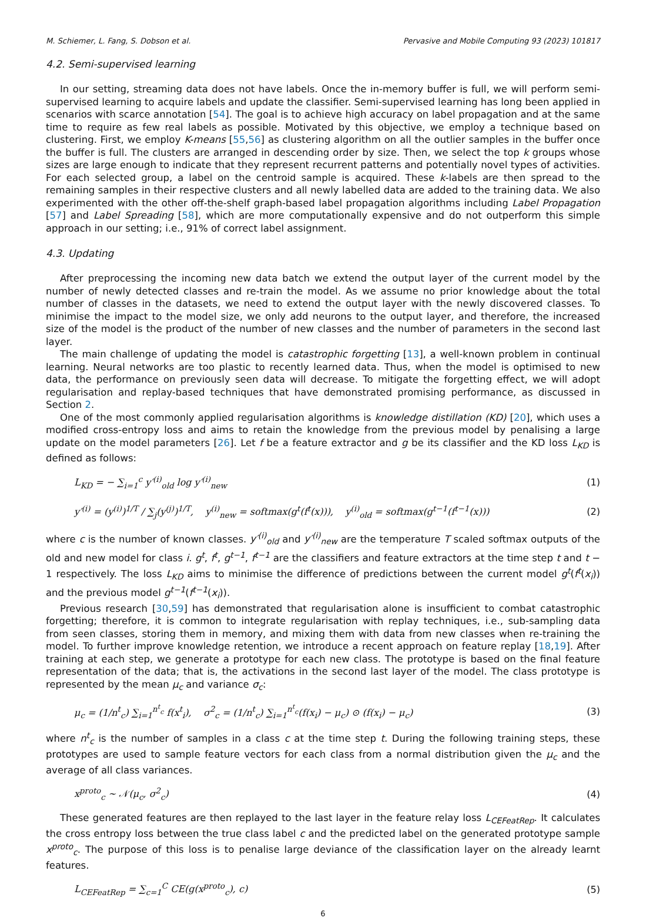M. Schiemer, L. Fang, S. Dobson et al. Pervasive and Mobile Computing 93 (2023) 101817
4.2. Semi-supervised learning
In our setting, streaming data does not have labels. Once the in-memory buffer is full, we will perform semi-supervised learning to acquire labels and update the classifier. Semi-supervised learning has long been applied in scenarios with scarce annotation [54]. The goal is to achieve high accuracy on label propagation and at the same time to require as few real labels as possible. Motivated by this objective, we employ a technique based on clustering. First, we employ K-means [55,56] as clustering algorithm on all the outlier samples in the buffer once the buffer is full. The clusters are arranged in descending order by size. Then, we select the top k groups whose sizes are large enough to indicate that they represent recurrent patterns and potentially novel types of activities. For each selected group, a label on the centroid sample is acquired. These k-labels are then spread to the remaining samples in their respective clusters and all newly labelled data are added to the training data. We also experimented with the other off-the-shelf graph-based label propagation algorithms including Label Propagation [57] and Label Spreading [58], which are more computationally expensive and do not outperform this simple approach in our setting; i.e., 91% of correct label assignment.
4.3. Updating
After preprocessing the incoming new data batch we extend the output layer of the current model by the number of newly detected classes and re-train the model. As we assume no prior knowledge about the total number of classes in the datasets, we need to extend the output layer with the newly discovered classes. To minimise the impact to the model size, we only add neurons to the output layer, and therefore, the increased size of the model is the product of the number of new classes and the number of parameters in the second last layer.
The main challenge of updating the model is catastrophic forgetting [13], a well-known problem in continual learning. Neural networks are too plastic to recently learned data. Thus, when the model is optimised to new data, the performance on previously seen data will decrease. To mitigate the forgetting effect, we will adopt regularisation and replay-based techniques that have demonstrated promising performance, as discussed in Section 2.
One of the most commonly applied regularisation algorithms is knowledge distillation (KD) [20], which uses a modified cross-entropy loss and aims to retain the knowledge from the previous model by penalising a large update on the model parameters [26]. Let f be a feature extractor and g be its classifier and the KD loss L<sub>KD</sub> is defined as follows:
L<sub>KD</sub> = − ∑<sub>i=1</sub><sup>c</sup> y′<sup>(i)</sup><sub>old</sub> log y′<sup>(i)</sup><sub>new</sub> (1)
y′<sup>(i)</sup> = (y<sup>(i)</sup>)<sup>1/T</sup> / ∑<sub>j</sub>(y<sup>(j)</sup>)<sup>1/T</sup>, y<sup>(i)</sup><sub>new</sub> = softmax(g<sup>t</sup>(f<sup>t</sup>(x))), y<sup>(i)</sup><sub>old</sub> = softmax(g<sup>t−1</sup>(f<sup>t−1</sup>(x))) (2)
where c is the number of known classes. y′<sup>(i)</sup><sub>old</sub> and y′<sup>(i)</sup><sub>new</sub> are the temperature T scaled softmax outputs of the old and new model for class i. g<sup>t</sup>, f<sup>t</sup>, g<sup>t−1</sup>, f<sup>t−1</sup> are the classifiers and feature extractors at the time step t and t − 1 respectively. The loss L<sub>KD</sub> aims to minimise the difference of predictions between the current model g<sup>t</sup>(f<sup>t</sup>(x<sub>i</sub>)) and the previous model g<sup>t−1</sup>(f<sup>t−1</sup>(x<sub>i</sub>)).
Previous research [30,59] has demonstrated that regularisation alone is insufficient to combat catastrophic forgetting; therefore, it is common to integrate regularisation with replay techniques, i.e., sub-sampling data from seen classes, storing them in memory, and mixing them with data from new classes when re-training the model. To further improve knowledge retention, we introduce a recent approach on feature replay [18,19]. After training at each step, we generate a prototype for each new class. The prototype is based on the final feature representation of the data; that is, the activations in the second last layer of the model. The class prototype is represented by the mean μ<sub>c</sub> and variance σ<sub>c</sub>:
μ<sub>c</sub> = (1/n<sup>t</sup><sub>c</sub>) ∑<sub>i=1</sub><sup>n<sup>t</sup><sub>c</sub></sup> f(x<sup>t</sup><sub>i</sub>), σ<sup>2</sup><sub>c</sub> = (1/n<sup>t</sup><sub>c</sub>) ∑<sub>i=1</sub><sup>n<sup>t</sup><sub>c</sub></sup>(f(x<sub>i</sub>) − μ<sub>c</sub>) ⊙ (f(x<sub>i</sub>) − μ<sub>c</sub>) (3)
where n<sup>t</sup><sub>c</sub> is the number of samples in a class c at the time step t. During the following training steps, these prototypes are used to sample feature vectors for each class from a normal distribution given the μ<sub>c</sub> and the average of all class variances.
x<sup>proto</sup><sub>c</sub> ∼ 𝒩(μ<sub>c</sub>, σ<sup>2</sup><sub>c</sub>) (4)
These generated features are then replayed to the last layer in the feature relay loss L<sub>CEFeatRep</sub>. It calculates the cross entropy loss between the true class label c and the predicted label on the generated prototype sample x<sup>proto</sup><sub>c</sub>. The purpose of this loss is to penalise large deviance of the classification layer on the already learnt features.
L<sub>CEFeatRep</sub> = ∑<sub>c=1</sub><sup>C</sup> CE(g(x<sup>proto</sup><sub>c</sub>), c) (5)
6